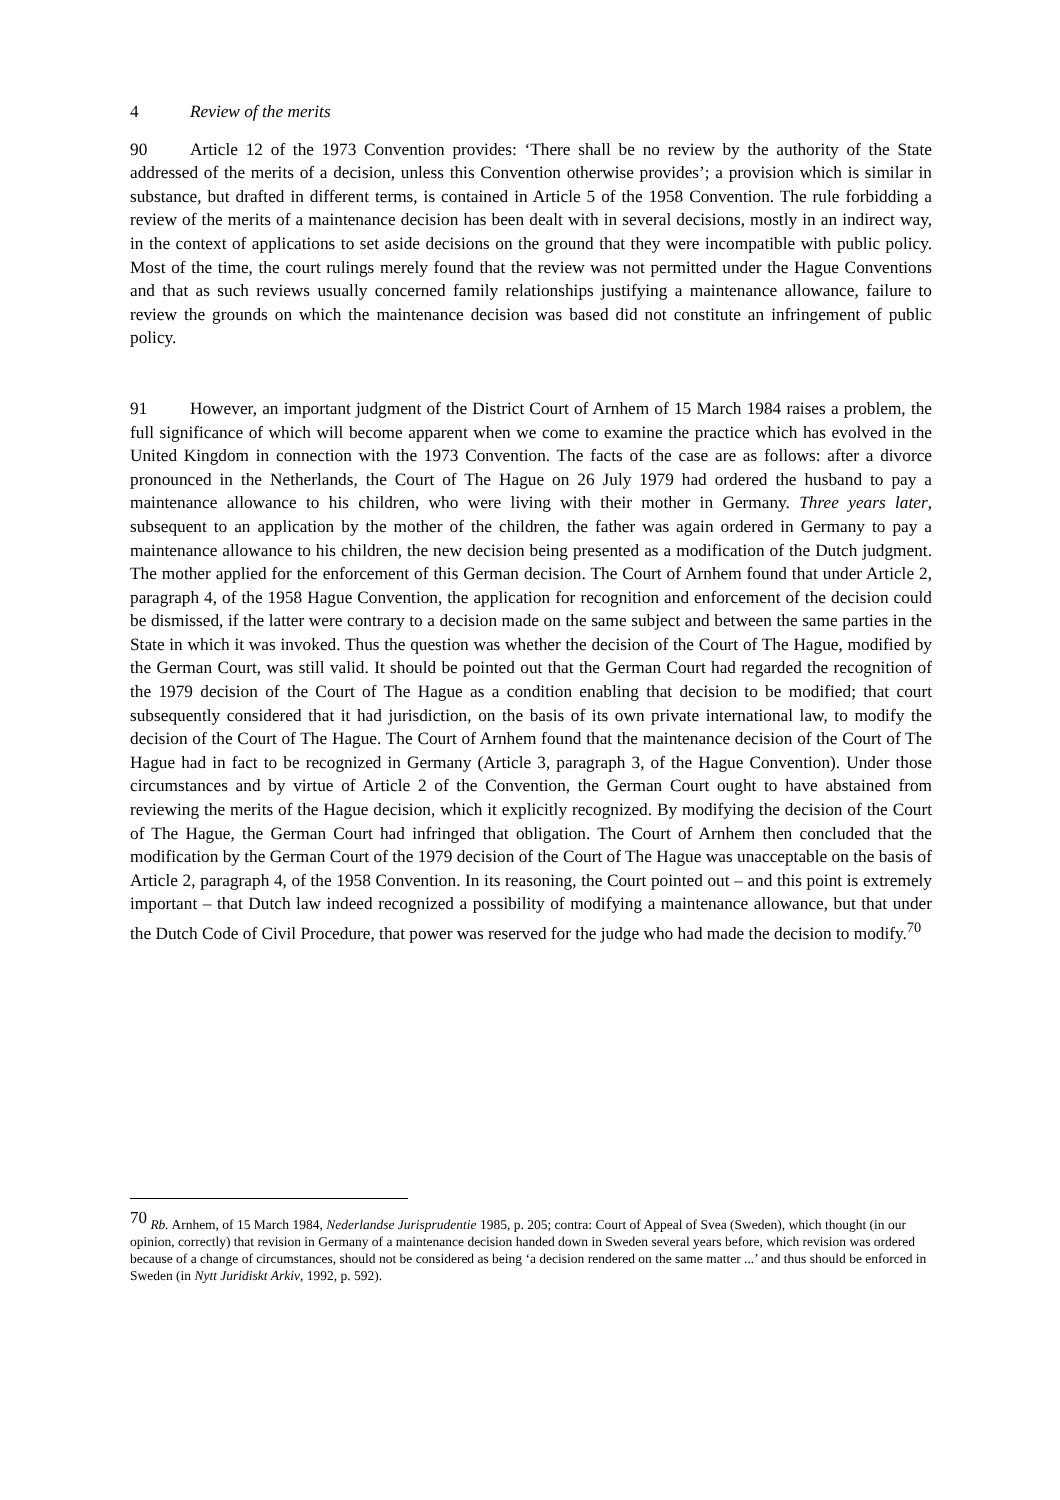4 Review of the merits
90 Article 12 of the 1973 Convention provides: ‘There shall be no review by the authority of the State addressed of the merits of a decision, unless this Convention otherwise provides’; a provision which is similar in substance, but drafted in different terms, is contained in Article 5 of the 1958 Convention. The rule forbidding a review of the merits of a maintenance decision has been dealt with in several decisions, mostly in an indirect way, in the context of applications to set aside decisions on the ground that they were incompatible with public policy. Most of the time, the court rulings merely found that the review was not permitted under the Hague Conventions and that as such reviews usually concerned family relationships justifying a maintenance allowance, failure to review the grounds on which the maintenance decision was based did not constitute an infringement of public policy.
91 However, an important judgment of the District Court of Arnhem of 15 March 1984 raises a problem, the full significance of which will become apparent when we come to examine the practice which has evolved in the United Kingdom in connection with the 1973 Convention. The facts of the case are as follows: after a divorce pronounced in the Netherlands, the Court of The Hague on 26 July 1979 had ordered the husband to pay a maintenance allowance to his children, who were living with their mother in Germany. Three years later, subsequent to an application by the mother of the children, the father was again ordered in Germany to pay a maintenance allowance to his children, the new decision being presented as a modification of the Dutch judgment. The mother applied for the enforcement of this German decision. The Court of Arnhem found that under Article 2, paragraph 4, of the 1958 Hague Convention, the application for recognition and enforcement of the decision could be dismissed, if the latter were contrary to a decision made on the same subject and between the same parties in the State in which it was invoked. Thus the question was whether the decision of the Court of The Hague, modified by the German Court, was still valid. It should be pointed out that the German Court had regarded the recognition of the 1979 decision of the Court of The Hague as a condition enabling that decision to be modified; that court subsequently considered that it had jurisdiction, on the basis of its own private international law, to modify the decision of the Court of The Hague. The Court of Arnhem found that the maintenance decision of the Court of The Hague had in fact to be recognized in Germany (Article 3, paragraph 3, of the Hague Convention). Under those circumstances and by virtue of Article 2 of the Convention, the German Court ought to have abstained from reviewing the merits of the Hague decision, which it explicitly recognized. By modifying the decision of the Court of The Hague, the German Court had infringed that obligation. The Court of Arnhem then concluded that the modification by the German Court of the 1979 decision of the Court of The Hague was unacceptable on the basis of Article 2, paragraph 4, of the 1958 Convention. In its reasoning, the Court pointed out – and this point is extremely important – that Dutch law indeed recognized a possibility of modifying a maintenance allowance, but that under the Dutch Code of Civil Procedure, that power was reserved for the judge who had made the decision to modify.<sup>70</sup>
<sup>70</sup> Rb. Arnhem, of 15 March 1984, Nederlandse Jurisprudentie 1985, p. 205; contra: Court of Appeal of Svea (Sweden), which thought (in our opinion, correctly) that revision in Germany of a maintenance decision handed down in Sweden several years before, which revision was ordered because of a change of circumstances, should not be considered as being ‘a decision rendered on the same matter ...’ and thus should be enforced in Sweden (in Nytt Juridiskt Arkiv, 1992, p. 592).